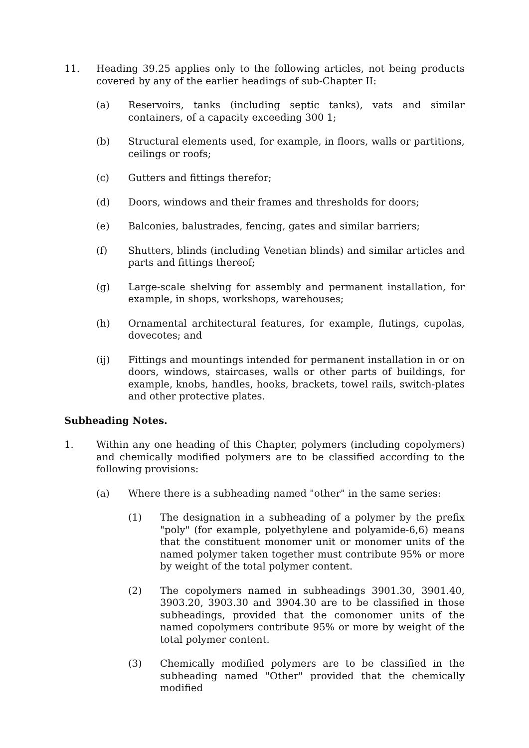11. Heading 39.25 applies only to the following articles, not being products covered by any of the earlier headings of sub-Chapter II:
(a) Reservoirs, tanks (including septic tanks), vats and similar containers, of a capacity exceeding 300 1;
(b) Structural elements used, for example, in floors, walls or partitions, ceilings or roofs;
(c) Gutters and fittings therefor;
(d) Doors, windows and their frames and thresholds for doors;
(e) Balconies, balustrades, fencing, gates and similar barriers;
(f) Shutters, blinds (including Venetian blinds) and similar articles and parts and fittings thereof;
(g) Large-scale shelving for assembly and permanent installation, for example, in shops, workshops, warehouses;
(h) Ornamental architectural features, for example, flutings, cupolas, dovecotes; and
(ij) Fittings and mountings intended for permanent installation in or on doors, windows, staircases, walls or other parts of buildings, for example, knobs, handles, hooks, brackets, towel rails, switch-plates and other protective plates.
Subheading Notes.
1. Within any one heading of this Chapter, polymers (including copolymers) and chemically modified polymers are to be classified according to the following provisions:
(a) Where there is a subheading named "other" in the same series:
(1) The designation in a subheading of a polymer by the prefix "poly" (for example, polyethylene and polyamide-6,6) means that the constituent monomer unit or monomer units of the named polymer taken together must contribute 95% or more by weight of the total polymer content.
(2) The copolymers named in subheadings 3901.30, 3901.40, 3903.20, 3903.30 and 3904.30 are to be classified in those subheadings, provided that the comonomer units of the named copolymers contribute 95% or more by weight of the total polymer content.
(3) Chemically modified polymers are to be classified in the subheading named "Other" provided that the chemically modified